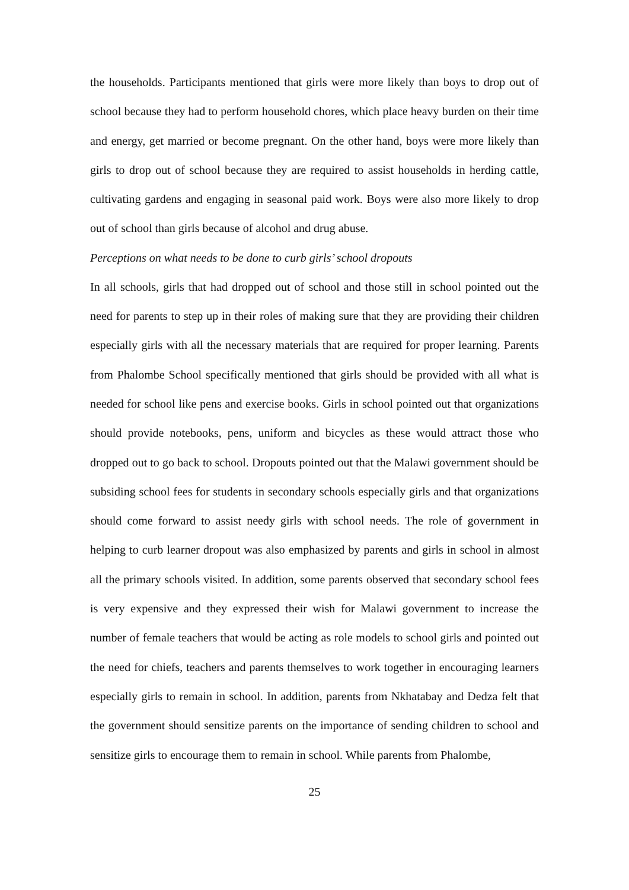the households. Participants mentioned that girls were more likely than boys to drop out of school because they had to perform household chores, which place heavy burden on their time and energy, get married or become pregnant. On the other hand, boys were more likely than girls to drop out of school because they are required to assist households in herding cattle, cultivating gardens and engaging in seasonal paid work. Boys were also more likely to drop out of school than girls because of alcohol and drug abuse.
Perceptions on what needs to be done to curb girls’ school dropouts
In all schools, girls that had dropped out of school and those still in school pointed out the need for parents to step up in their roles of making sure that they are providing their children especially girls with all the necessary materials that are required for proper learning. Parents from Phalombe School specifically mentioned that girls should be provided with all what is needed for school like pens and exercise books. Girls in school pointed out that organizations should provide notebooks, pens, uniform and bicycles as these would attract those who dropped out to go back to school. Dropouts pointed out that the Malawi government should be subsiding school fees for students in secondary schools especially girls and that organizations should come forward to assist needy girls with school needs. The role of government in helping to curb learner dropout was also emphasized by parents and girls in school in almost all the primary schools visited. In addition, some parents observed that secondary school fees is very expensive and they expressed their wish for Malawi government to increase the number of female teachers that would be acting as role models to school girls and pointed out the need for chiefs, teachers and parents themselves to work together in encouraging learners especially girls to remain in school. In addition, parents from Nkhatabay and Dedza felt that the government should sensitize parents on the importance of sending children to school and sensitize girls to encourage them to remain in school. While parents from Phalombe,
25